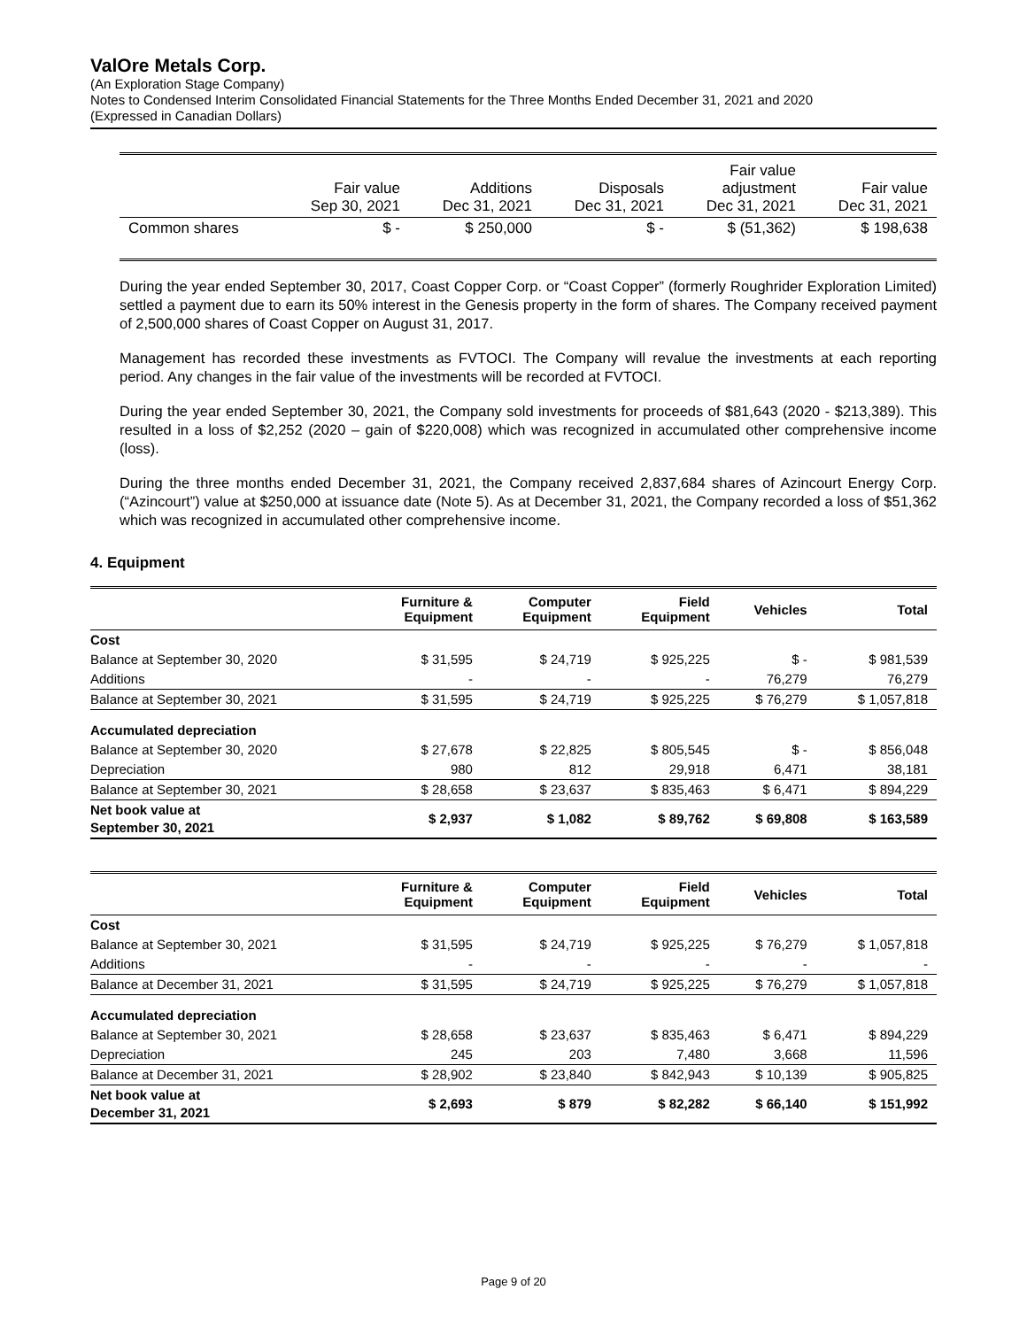ValOre Metals Corp.
(An Exploration Stage Company)
Notes to Condensed Interim Consolidated Financial Statements for the Three Months Ended December 31, 2021 and 2020
(Expressed in Canadian Dollars)
| | Fair value Sep 30, 2021 | Additions Dec 31, 2021 | Disposals Dec 31, 2021 | Fair value adjustment Dec 31, 2021 | Fair value Dec 31, 2021 |
| --- | --- | --- | --- | --- | --- |
| Common shares | $ - | $ 250,000 | $ - | $ (51,362) | $ 198,638 |
During the year ended September 30, 2017, Coast Copper Corp. or “Coast Copper” (formerly Roughrider Exploration Limited) settled a payment due to earn its 50% interest in the Genesis property in the form of shares. The Company received payment of 2,500,000 shares of Coast Copper on August 31, 2017.
Management has recorded these investments as FVTOCI. The Company will revalue the investments at each reporting period. Any changes in the fair value of the investments will be recorded at FVTOCI.
During the year ended September 30, 2021, the Company sold investments for proceeds of $81,643 (2020 - $213,389). This resulted in a loss of $2,252 (2020 – gain of $220,008) which was recognized in accumulated other comprehensive income (loss).
During the three months ended December 31, 2021, the Company received 2,837,684 shares of Azincourt Energy Corp. (“Azincourt”) value at $250,000 at issuance date (Note 5). As at December 31, 2021, the Company recorded a loss of $51,362 which was recognized in accumulated other comprehensive income.
4. Equipment
| | Furniture & Equipment | Computer Equipment | Field Equipment | Vehicles | Total |
| --- | --- | --- | --- | --- | --- |
| Cost | | | | | |
| Balance at September 30, 2020 | $ 31,595 | $ 24,719 | $ 925,225 | $ - | $ 981,539 |
| Additions | - | - | - | 76,279 | 76,279 |
| Balance at September 30, 2021 | $ 31,595 | $ 24,719 | $ 925,225 | $ 76,279 | $ 1,057,818 |
| Accumulated depreciation | | | | | |
| Balance at September 30, 2020 | $ 27,678 | $ 22,825 | $ 805,545 | $ - | $ 856,048 |
| Depreciation | 980 | 812 | 29,918 | 6,471 | 38,181 |
| Balance at September 30, 2021 | $ 28,658 | $ 23,637 | $ 835,463 | $ 6,471 | $ 894,229 |
| Net book value at September 30, 2021 | $ 2,937 | $ 1,082 | $ 89,762 | $ 69,808 | $ 163,589 |
| | Furniture & Equipment | Computer Equipment | Field Equipment | Vehicles | Total |
| --- | --- | --- | --- | --- | --- |
| Cost | | | | | |
| Balance at September 30, 2021 | $ 31,595 | $ 24,719 | $ 925,225 | $ 76,279 | $ 1,057,818 |
| Additions | - | - | - | - | - |
| Balance at December 31, 2021 | $ 31,595 | $ 24,719 | $ 925,225 | $ 76,279 | $ 1,057,818 |
| Accumulated depreciation | | | | | |
| Balance at September 30, 2021 | $ 28,658 | $ 23,637 | $ 835,463 | $ 6,471 | $ 894,229 |
| Depreciation | 245 | 203 | 7,480 | 3,668 | 11,596 |
| Balance at December 31, 2021 | $ 28,902 | $ 23,840 | $ 842,943 | $ 10,139 | $ 905,825 |
| Net book value at December 31, 2021 | $ 2,693 | $ 879 | $ 82,282 | $ 66,140 | $ 151,992 |
Page 9 of 20